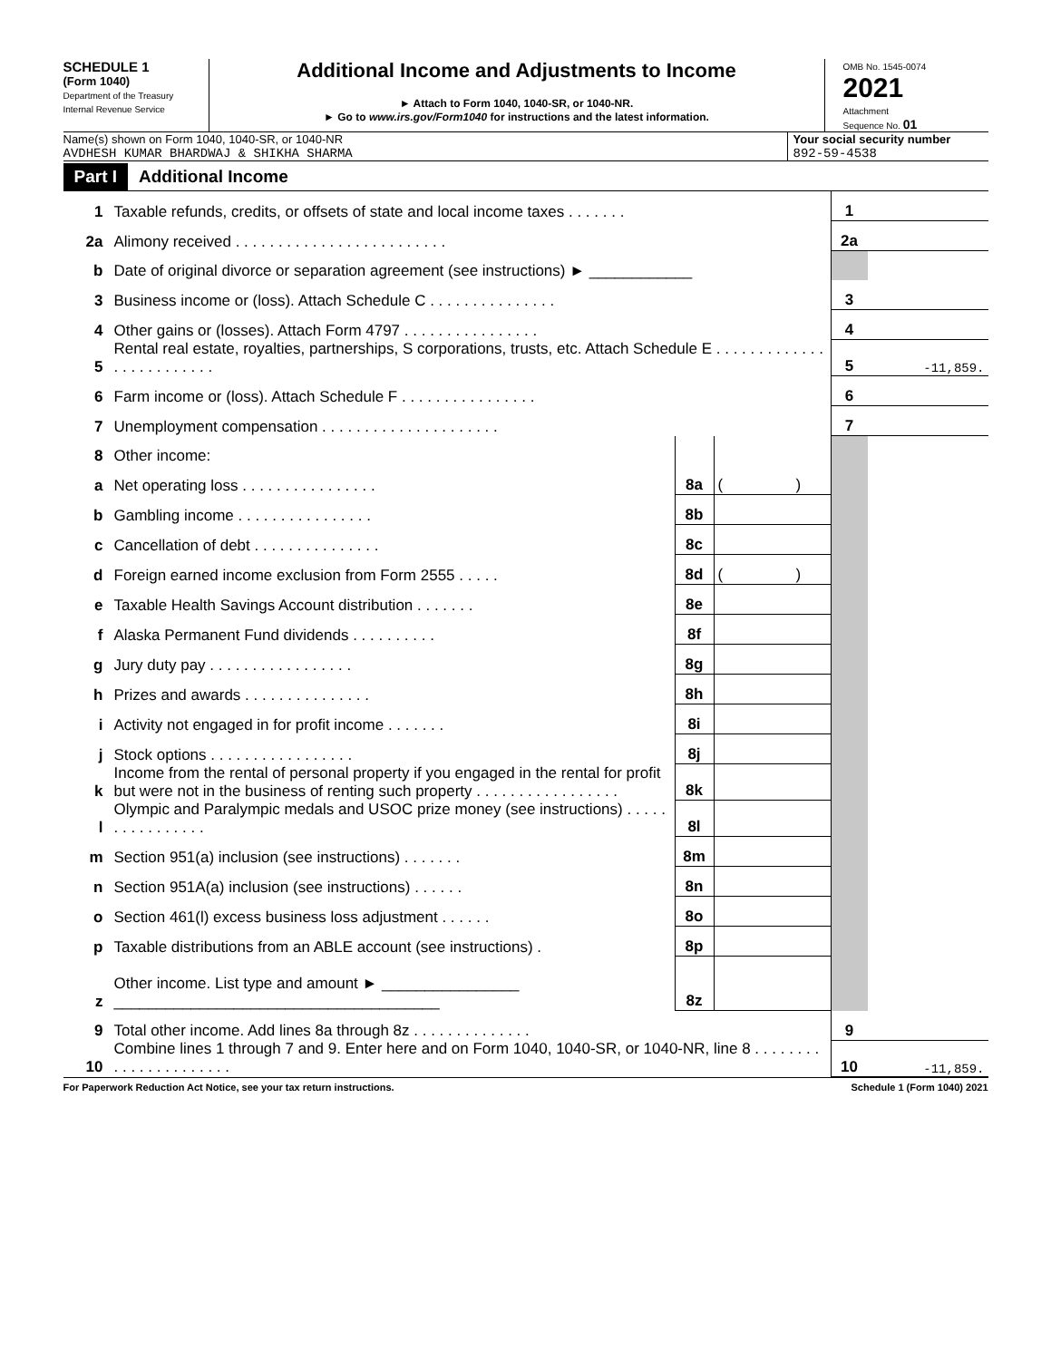SCHEDULE 1
(Form 1040)
Department of the Treasury
Internal Revenue Service
Additional Income and Adjustments to Income
► Attach to Form 1040, 1040-SR, or 1040-NR.
► Go to www.irs.gov/Form1040 for instructions and the latest information.
OMB No. 1545-0074
2021
Attachment
Sequence No. 01
Name(s) shown on Form 1040, 1040-SR, or 1040-NR
AVDHESH KUMAR BHARDWAJ & SHIKHA SHARMA
Your social security number
892-59-4538
Part I Additional Income
| 1 | Taxable refunds, credits, or offsets of state and local income taxes . . . . . . . | | | 1 | |
| 2a | Alimony received . . . . . . . . . . . . . . . . . . . . . . . . . | | | 2a | |
| b | Date of original divorce or separation agreement (see instructions) ► ____________ | | | | |
| 3 | Business income or (loss). Attach Schedule C . . . . . . . . . . . . . . . | | | 3 | |
| 4 | Other gains or (losses). Attach Form 4797 . . . . . . . . . . . . . . . . | | | 4 | |
| 5 | Rental real estate, royalties, partnerships, S corporations, trusts, etc. Attach Schedule E . . . . . . . . . . . . . . . . . . . . . . . . . | | | 5 | -11,859. |
| 6 | Farm income or (loss). Attach Schedule F . . . . . . . . . . . . . . . . | | | 6 | |
| 7 | Unemployment compensation . . . . . . . . . . . . . . . . . . . . . | | | 7 | |
| 8 | Other income: | | | | |
| a | Net operating loss . . . . . . . . . . . . . . . . | 8a | ( ) | | |
| b | Gambling income . . . . . . . . . . . . . . . . | 8b | | | |
| c | Cancellation of debt . . . . . . . . . . . . . . . | 8c | | | |
| d | Foreign earned income exclusion from Form 2555 . . . . . | 8d | ( ) | | |
| e | Taxable Health Savings Account distribution . . . . . . . | 8e | | | |
| f | Alaska Permanent Fund dividends . . . . . . . . . . | 8f | | | |
| g | Jury duty pay . . . . . . . . . . . . . . . . . | 8g | | | |
| h | Prizes and awards . . . . . . . . . . . . . . . | 8h | | | |
| i | Activity not engaged in for profit income . . . . . . . | 8i | | | |
| j | Stock options . . . . . . . . . . . . . . . . . | 8j | | | |
| k | Income from the rental of personal property if you engaged in the rental for profit but were not in the business of renting such property . . . . . . . . . . . . . . . . . | 8k | | | |
| l | Olympic and Paralympic medals and USOC prize money (see instructions) . . . . . . . . . . . . . . . . | 8l | | | |
| m | Section 951(a) inclusion (see instructions) . . . . . . . | 8m | | | |
| n | Section 951A(a) inclusion (see instructions) . . . . . . | 8n | | | |
| o | Section 461(l) excess business loss adjustment . . . . . . | 8o | | | |
| p | Taxable distributions from an ABLE account (see instructions) . | 8p | | | |
| z | Other income. List type and amount ► ________________ ______________________________________ | 8z | | | |
| 9 | Total other income. Add lines 8a through 8z . . . . . . . . . . . . . . | | | 9 | |
| 10 | Combine lines 1 through 7 and 9. Enter here and on Form 1040, 1040-SR, or 1040-NR, line 8 . . . . . . . . . . . . . . . . . . . . . . | | | 10 | -11,859. |
For Paperwork Reduction Act Notice, see your tax return instructions. Schedule 1 (Form 1040) 2021